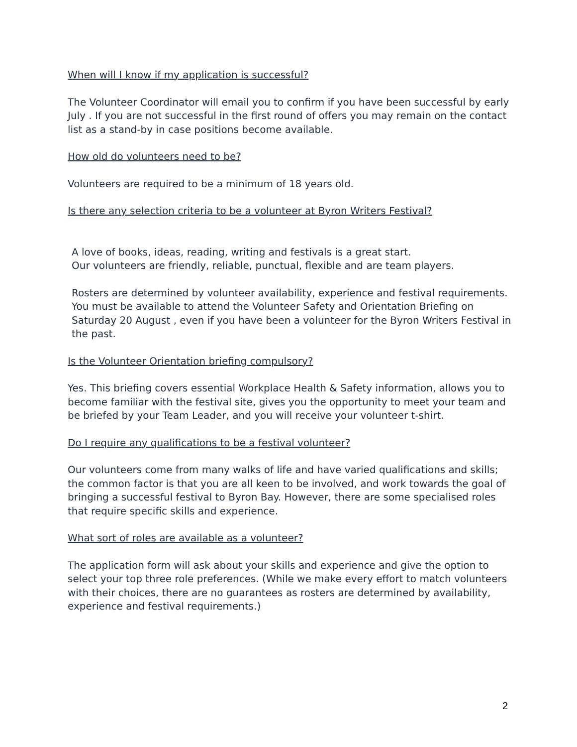When will I know if my application is successful?
The Volunteer Coordinator will email you to confirm if you have been successful by early July . If you are not successful in the first round of offers you may remain on the contact list as a stand-by in case positions become available.
How old do volunteers need to be?
Volunteers are required to be a minimum of 18 years old.
Is there any selection criteria to be a volunteer at Byron Writers Festival?
A love of books, ideas, reading, writing and festivals is a great start.
Our volunteers are friendly, reliable, punctual, flexible and are team players.
Rosters are determined by volunteer availability, experience and festival requirements. You must be available to attend the Volunteer Safety and Orientation Briefing on Saturday 20 August , even if you have been a volunteer for the Byron Writers Festival in the past.
Is the Volunteer Orientation briefing compulsory?
Yes. This briefing covers essential Workplace Health & Safety information, allows you to become familiar with the festival site, gives you the opportunity to meet your team and be briefed by your Team Leader, and you will receive your volunteer t-shirt.
Do I require any qualifications to be a festival volunteer?
Our volunteers come from many walks of life and have varied qualifications and skills; the common factor is that you are all keen to be involved, and work towards the goal of bringing a successful festival to Byron Bay. However, there are some specialised roles that require specific skills and experience.
What sort of roles are available as a volunteer?
The application form will ask about your skills and experience and give the option to select your top three role preferences. (While we make every effort to match volunteers with their choices, there are no guarantees as rosters are determined by availability, experience and festival requirements.)
2